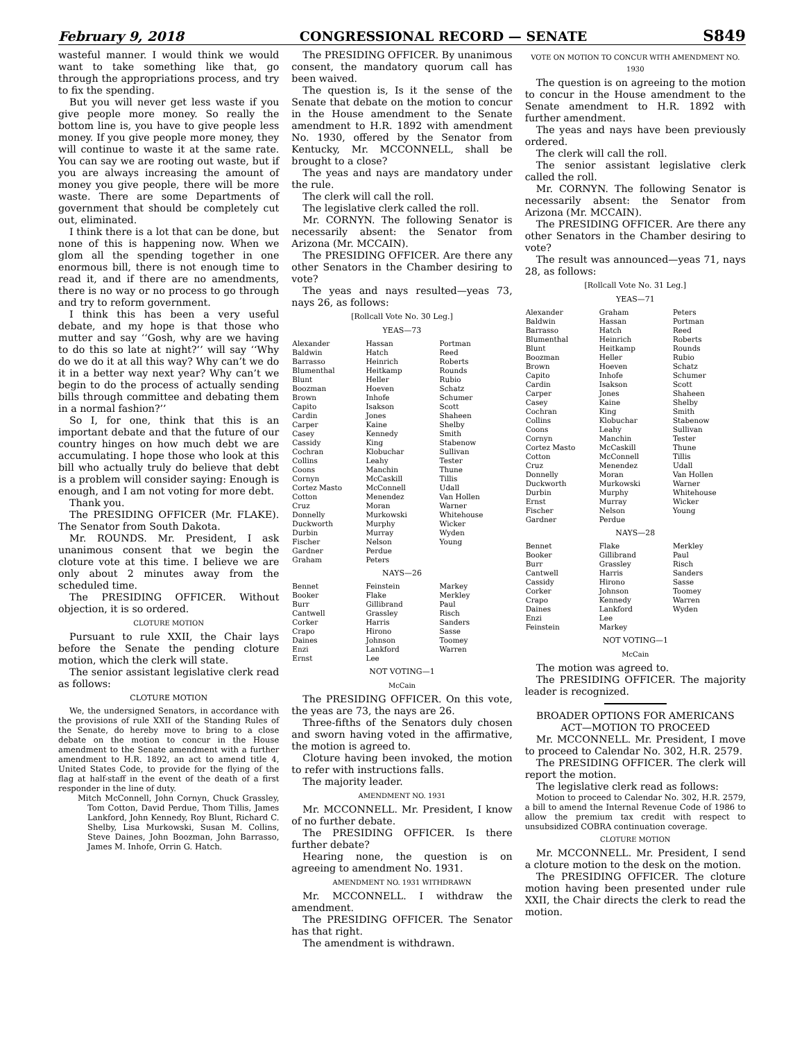February 9, 2018 CONGRESSIONAL RECORD — SENATE S849
wasteful manner. I would think we would want to take something like that, go through the appropriations process, and try to fix the spending.
But you will never get less waste if you give people more money. So really the bottom line is, you have to give people less money. If you give people more money, they will continue to waste it at the same rate. You can say we are rooting out waste, but if you are always increasing the amount of money you give people, there will be more waste. There are some Departments of government that should be completely cut out, eliminated.
I think there is a lot that can be done, but none of this is happening now. When we glom all the spending together in one enormous bill, there is not enough time to read it, and if there are no amendments, there is no way or no process to go through and try to reform government.
I think this has been a very useful debate, and my hope is that those who mutter and say ‘‘Gosh, why are we having to do this so late at night?’’ will say ‘‘Why do we do it at all this way? Why can’t we do it in a better way next year? Why can’t we begin to do the process of actually sending bills through committee and debating them in a normal fashion?’’
So I, for one, think that this is an important debate and that the future of our country hinges on how much debt we are accumulating. I hope those who look at this bill who actually truly do believe that debt is a problem will consider saying: Enough is enough, and I am not voting for more debt.
Thank you.
The PRESIDING OFFICER (Mr. FLAKE). The Senator from South Dakota.
Mr. ROUNDS. Mr. President, I ask unanimous consent that we begin the cloture vote at this time. I believe we are only about 2 minutes away from the scheduled time.
The PRESIDING OFFICER. Without objection, it is so ordered.
CLOTURE MOTION
Pursuant to rule XXII, the Chair lays before the Senate the pending cloture motion, which the clerk will state.
The senior assistant legislative clerk read as follows:
CLOTURE MOTION
We, the undersigned Senators, in accordance with the provisions of rule XXII of the Standing Rules of the Senate, do hereby move to bring to a close debate on the motion to concur in the House amendment to the Senate amendment with a further amendment to H.R. 1892, an act to amend title 4, United States Code, to provide for the flying of the flag at half-staff in the event of the death of a first responder in the line of duty.
Mitch McConnell, John Cornyn, Chuck Grassley, Tom Cotton, David Perdue, Thom Tillis, James Lankford, John Kennedy, Roy Blunt, Richard C. Shelby, Lisa Murkowski, Susan M. Collins, Steve Daines, John Boozman, John Barrasso, James M. Inhofe, Orrin G. Hatch.
The PRESIDING OFFICER. By unanimous consent, the mandatory quorum call has been waived.
The question is, Is it the sense of the Senate that debate on the motion to concur in the House amendment to the Senate amendment to H.R. 1892 with amendment No. 1930, offered by the Senator from Kentucky, Mr. MCCONNELL, shall be brought to a close?
The yeas and nays are mandatory under the rule.
The clerk will call the roll.
The legislative clerk called the roll.
Mr. CORNYN. The following Senator is necessarily absent: the Senator from Arizona (Mr. MCCAIN).
The PRESIDING OFFICER. Are there any other Senators in the Chamber desiring to vote?
The yeas and nays resulted—yeas 73, nays 26, as follows:
[Rollcall Vote No. 30 Leg.]
YEAS—73
| Alexander Baldwin Barrasso Blumenthal Blunt Boozman Brown Capito Cardin Carper Casey Cassidy Cochran Collins Coons Cornyn Cortez Masto Cotton Cruz Donnelly Duckworth Durbin Fischer Gardner Graham | Hassan Hatch Heinrich Heitkamp Heller Hoeven Inhofe Isakson Jones Kaine Kennedy King Klobuchar Leahy Manchin McCaskill McConnell Menendez Moran Murkowski Murphy Murray Nelson Perdue Peters | Portman Reed Roberts Rounds Rubio Schatz Schumer Scott Shaheen Shelby Smith Stabenow Sullivan Tester Thune Tillis Udall Van Hollen Warner Whitehouse Wicker Wyden Young |
NAYS—26
| Bennet Booker Burr Cantwell Corker Crapo Daines Enzi Ernst | Feinstein Flake Gillibrand Grassley Harris Hirono Johnson Lankford Lee | Markey Merkley Paul Risch Sanders Sasse Toomey Warren |
NOT VOTING—1
McCain
The PRESIDING OFFICER. On this vote, the yeas are 73, the nays are 26.
Three-fifths of the Senators duly chosen and sworn having voted in the affirmative, the motion is agreed to.
Cloture having been invoked, the motion to refer with instructions falls.
The majority leader.
AMENDMENT NO. 1931
Mr. MCCONNELL. Mr. President, I know of no further debate.
The PRESIDING OFFICER. Is there further debate?
Hearing none, the question is on agreeing to amendment No. 1931.
AMENDMENT NO. 1931 WITHDRAWN
Mr. MCCONNELL. I withdraw the amendment.
The PRESIDING OFFICER. The Senator has that right.
The amendment is withdrawn.
VOTE ON MOTION TO CONCUR WITH AMENDMENT NO. 1930
The question is on agreeing to the motion to concur in the House amendment to the Senate amendment to H.R. 1892 with further amendment.
The yeas and nays have been previously ordered.
The clerk will call the roll.
The senior assistant legislative clerk called the roll.
Mr. CORNYN. The following Senator is necessarily absent: the Senator from Arizona (Mr. MCCAIN).
The PRESIDING OFFICER. Are there any other Senators in the Chamber desiring to vote?
The result was announced—yeas 71, nays 28, as follows:
[Rollcall Vote No. 31 Leg.]
YEAS—71
| Alexander Baldwin Barrasso Blumenthal Blunt Boozman Brown Capito Cardin Carper Casey Cochran Collins Coons Cornyn Cortez Masto Cotton Cruz Donnelly Duckworth Durbin Ernst Fischer Gardner | Graham Hassan Hatch Heinrich Heitkamp Heller Hoeven Inhofe Isakson Jones Kaine King Klobuchar Leahy Manchin McCaskill McConnell Menendez Moran Murkowski Murphy Murray Nelson Perdue | Peters Portman Reed Roberts Rounds Rubio Schatz Schumer Scott Shaheen Shelby Smith Stabenow Sullivan Tester Thune Tillis Udall Van Hollen Warner Whitehouse Wicker Young |
NAYS—28
| Bennet Booker Burr Cantwell Cassidy Corker Crapo Daines Enzi Feinstein | Flake Gillibrand Grassley Harris Hirono Johnson Kennedy Lankford Lee Markey | Merkley Paul Risch Sanders Sasse Toomey Warren Wyden |
NOT VOTING—1
McCain
The motion was agreed to.
The PRESIDING OFFICER. The majority leader is recognized.
BROADER OPTIONS FOR AMERICANS ACT—MOTION TO PROCEED
Mr. MCCONNELL. Mr. President, I move to proceed to Calendar No. 302, H.R. 2579.
The PRESIDING OFFICER. The clerk will report the motion.
The legislative clerk read as follows:
Motion to proceed to Calendar No. 302, H.R. 2579, a bill to amend the Internal Revenue Code of 1986 to allow the premium tax credit with respect to unsubsidized COBRA continuation coverage.
CLOTURE MOTION
Mr. MCCONNELL. Mr. President, I send a cloture motion to the desk on the motion.
The PRESIDING OFFICER. The cloture motion having been presented under rule XXII, the Chair directs the clerk to read the motion.